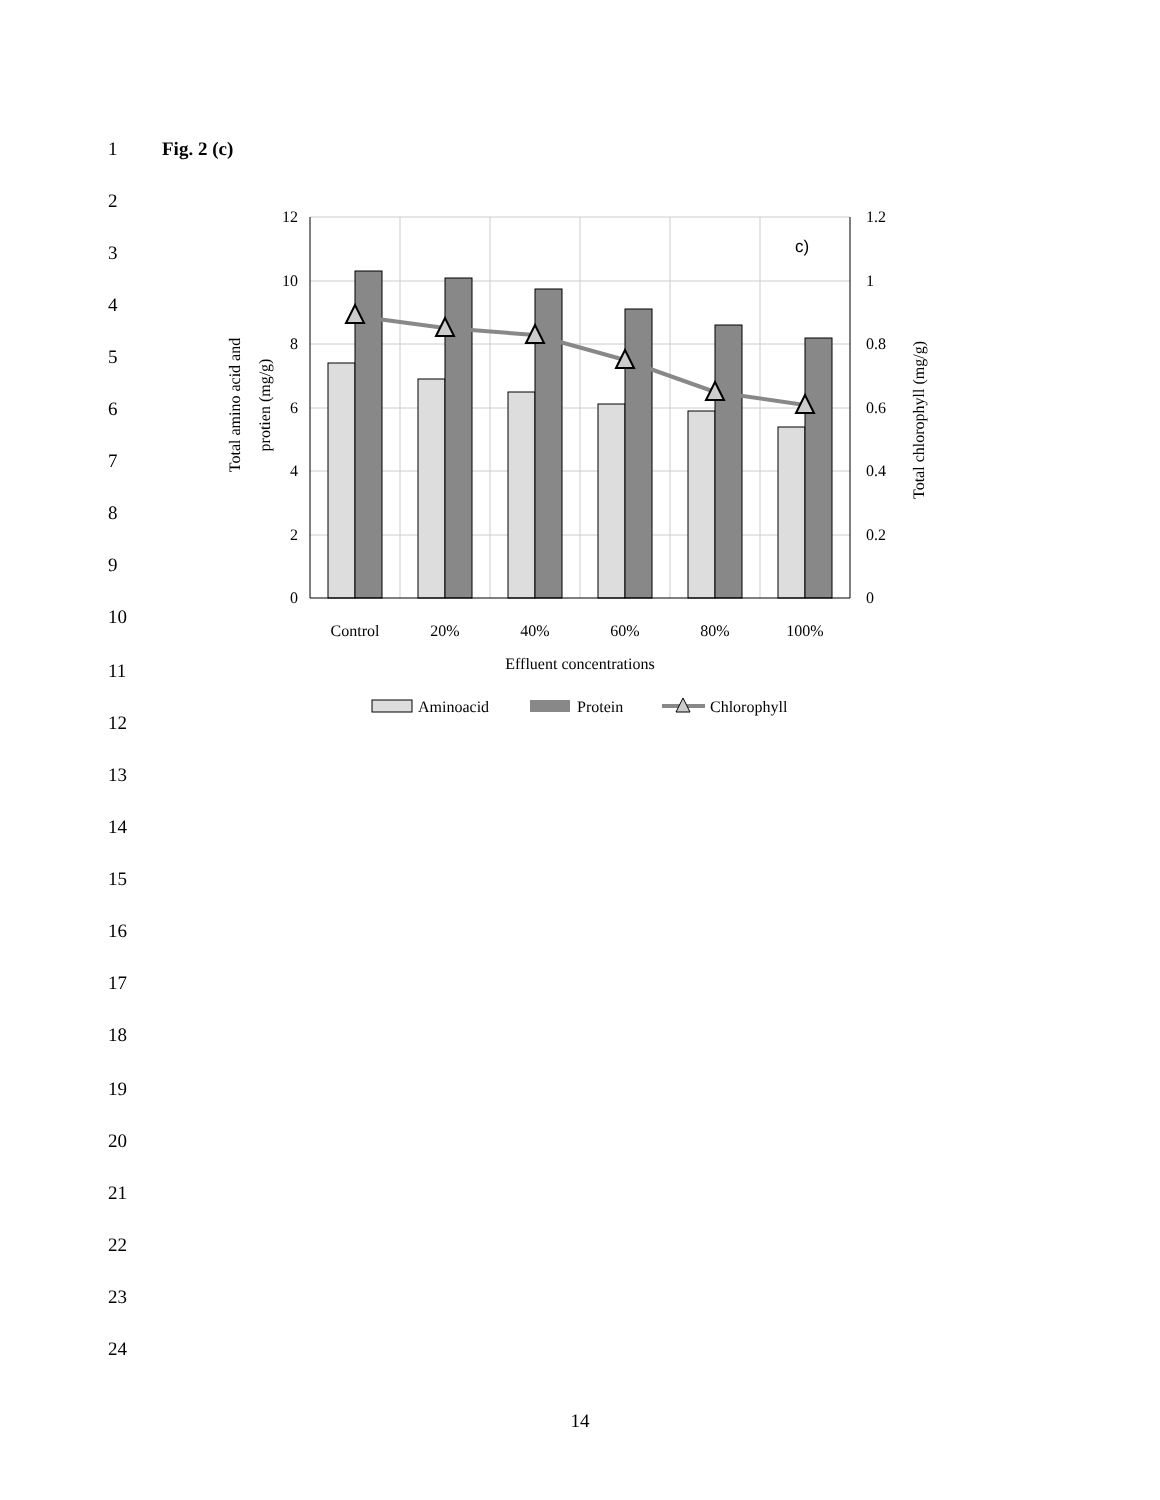1 Fig. 2 (c)
2
3
4
5
6
7
8
9
10
11
12
13
14
15
16
17
18
19
20
21
22
23
24
12
10
8
6
4
2
0
1.2
1
0.8
0.6
0.4
0.2
0
c)
Control
20%
40%
60%
80%
100%
Effluent concentrations
Total amino acid and
protien (mg/g)
Total chlorophyll (mg/g)
Aminoacid
Protein
Chlorophyll
14